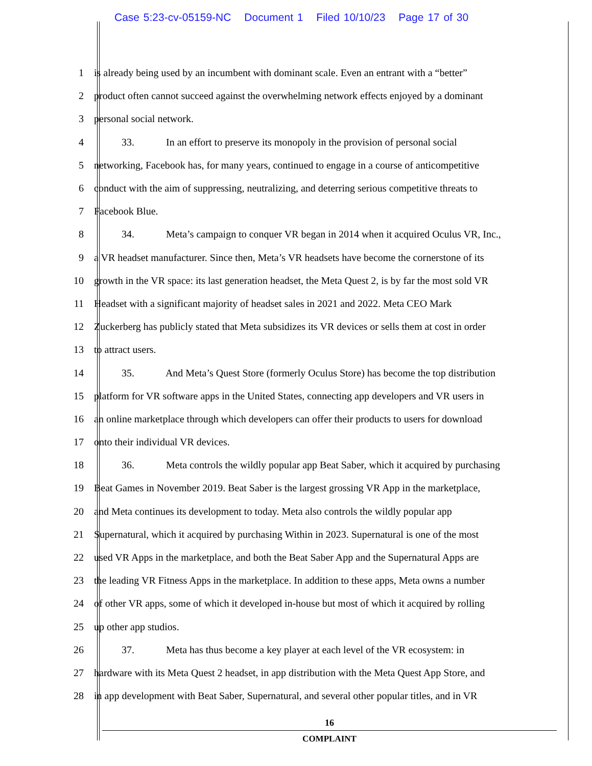Case 5:23-cv-05159-NC Document 1 Filed 10/10/23 Page 17 of 30
1
is already being used by an incumbent with dominant scale. Even an entrant with a “better”
2
product often cannot succeed against the overwhelming network effects enjoyed by a dominant
3 personal social network.
4
33. In an effort to preserve its monopoly in the provision of personal social
5
networking, Facebook has, for many years, continued to engage in a course of anticompetitive
6
conduct with the aim of suppressing, neutralizing, and deterring serious competitive threats to
7 Facebook Blue.
8
34. Meta’s campaign to conquer VR began in 2014 when it acquired Oculus VR, Inc.,
9
a VR headset manufacturer. Since then, Meta’s VR headsets have become the cornerstone of its
10
growth in the VR space: its last generation headset, the Meta Quest 2, is by far the most sold VR
11
Headset with a significant majority of headset sales in 2021 and 2022. Meta CEO Mark
12
Zuckerberg has publicly stated that Meta subsidizes its VR devices or sells them at cost in order
13 to attract users.
14
35. And Meta’s Quest Store (formerly Oculus Store) has become the top distribution
15
platform for VR software apps in the United States, connecting app developers and VR users in
16
an online marketplace through which developers can offer their products to users for download
17
onto their individual VR devices.
18
36. Meta controls the wildly popular app Beat Saber, which it acquired by purchasing
19
Beat Games in November 2019. Beat Saber is the largest grossing VR App in the marketplace,
20
and Meta continues its development to today. Meta also controls the wildly popular app
21
Supernatural, which it acquired by purchasing Within in 2023. Supernatural is one of the most
22
used VR Apps in the marketplace, and both the Beat Saber App and the Supernatural Apps are
23
the leading VR Fitness Apps in the marketplace. In addition to these apps, Meta owns a number
24
of other VR apps, some of which it developed in-house but most of which it acquired by rolling
25 up other app studios.
26
37. Meta has thus become a key player at each level of the VR ecosystem: in
27
hardware with its Meta Quest 2 headset, in app distribution with the Meta Quest App Store, and
28
in app development with Beat Saber, Supernatural, and several other popular titles, and in VR
16
COMPLAINT